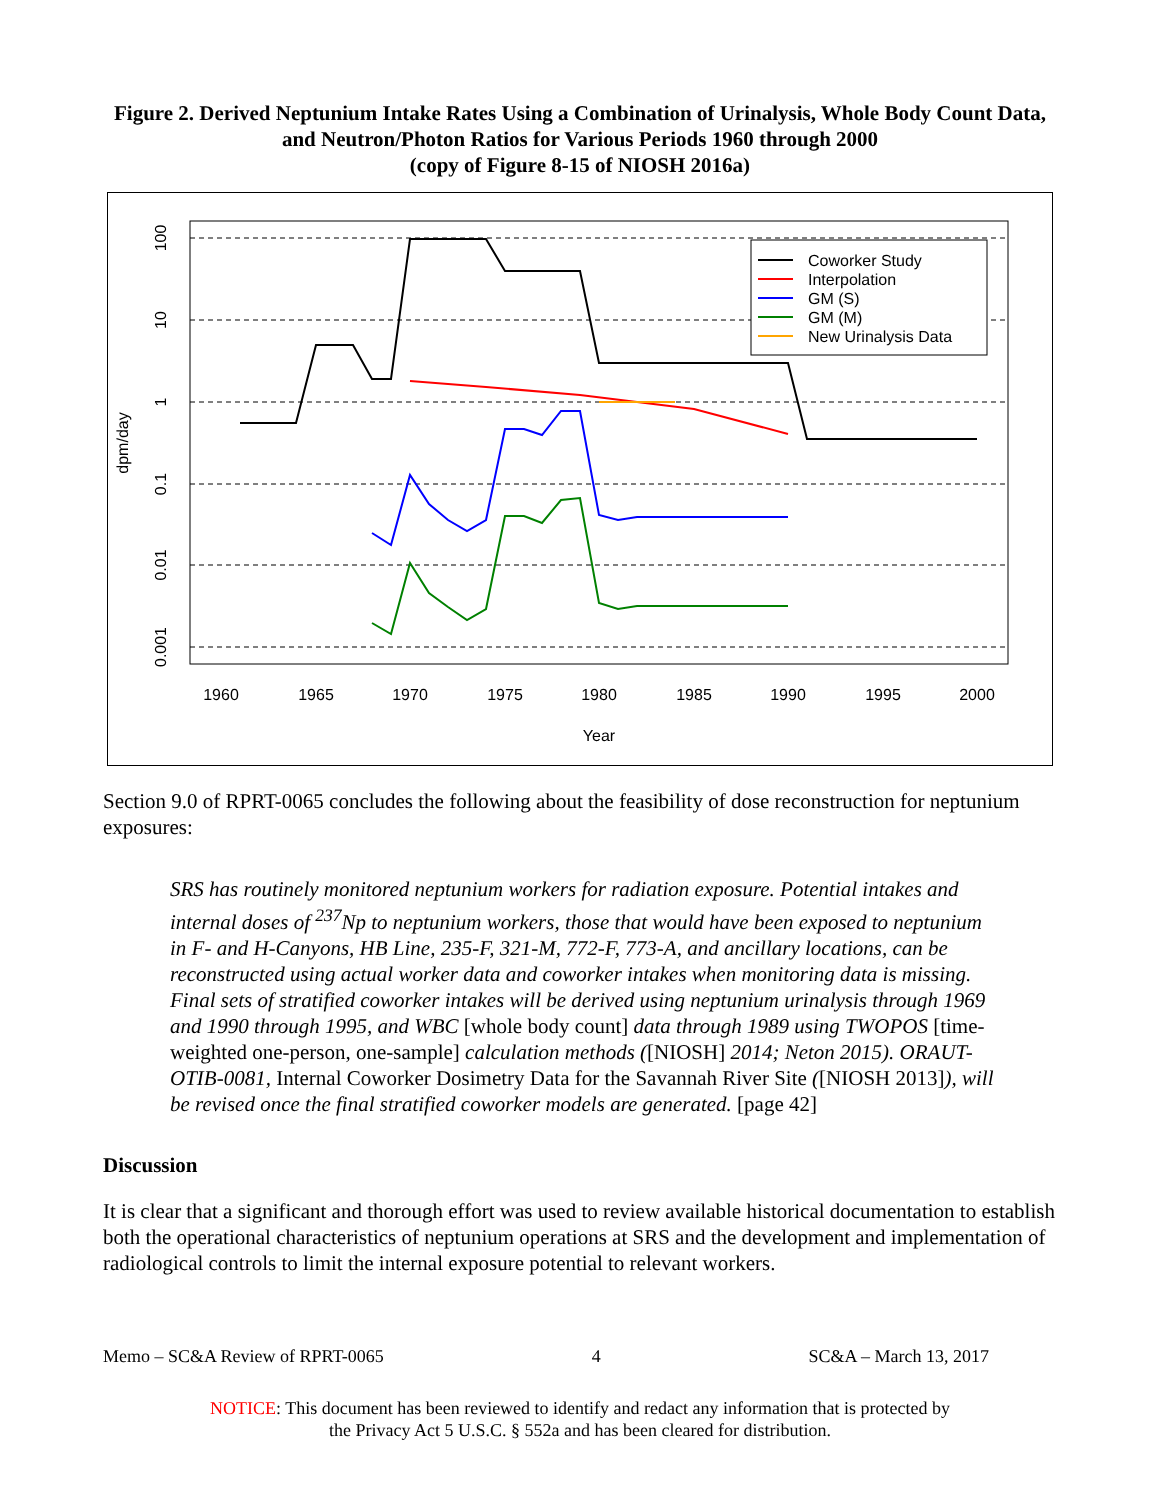Figure 2. Derived Neptunium Intake Rates Using a Combination of Urinalysis, Whole Body Count Data, and Neutron/Photon Ratios for Various Periods 1960 through 2000
(copy of Figure 8-15 of NIOSH 2016a)
1960
1965
1970
1975
1980
1985
1990
1995
2000
Year
100
10
1
0.1
0.01
0.001
dpm/day
Coworker Study
Interpolation
GM (S)
GM (M)
New Urinalysis Data
Section 9.0 of RPRT-0065 concludes the following about the feasibility of dose reconstruction for neptunium exposures:
SRS has routinely monitored neptunium workers for radiation exposure. Potential intakes and internal doses of <sup>237</sup>Np to neptunium workers, those that would have been exposed to neptunium in F- and H-Canyons, HB Line, 235-F, 321-M, 772-F, 773-A, and ancillary locations, can be reconstructed using actual worker data and coworker intakes when monitoring data is missing. Final sets of stratified coworker intakes will be derived using neptunium urinalysis through 1969 and 1990 through 1995, and WBC [whole body count] data through 1989 using TWOPOS [time-weighted one-person, one-sample] calculation methods ([NIOSH] 2014; Neton 2015). ORAUT-OTIB-0081, Internal Coworker Dosimetry Data for the Savannah River Site ([NIOSH 2013]), will be revised once the final stratified coworker models are generated. [page 42]
Discussion
It is clear that a significant and thorough effort was used to review available historical documentation to establish both the operational characteristics of neptunium operations at SRS and the development and implementation of radiological controls to limit the internal exposure potential to relevant workers.
Memo – SC&A Review of RPRT-0065 4 SC&A – March 13, 2017
NOTICE: This document has been reviewed to identify and redact any information that is protected by
the Privacy Act 5 U.S.C. § 552a and has been cleared for distribution.